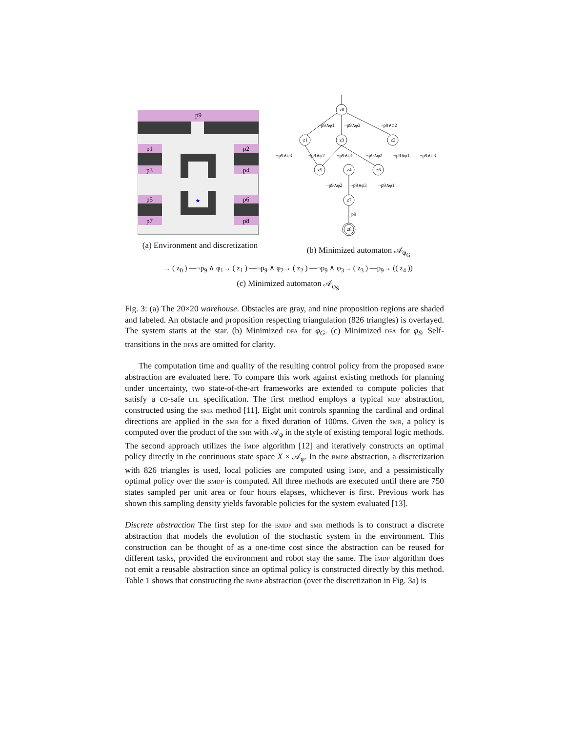p9
p1
p2
p3
p4
p5
p6
p7
p8
★
(a) Environment and discretization
z0
z1
z3
z2
z5
z4
z6
z7
z8
¬p9∧φ1
¬p9∧φ3
¬p9∧φ2
¬p9∧φ3
¬p9∧φ2
¬p9∧φ1
¬p9∧φ2
¬p9∧φ1
¬p9∧φ3
¬p9∧φ2
¬p9∧φ3
¬p9∧φ1
p9
(b) Minimized automaton 𝒜<sub>φ<sub>G</sub></sub>
→ ( z<sub>0</sub> ) —¬p<sub>9</sub> ∧ φ<sub>1</sub>→ ( z<sub>1</sub> ) —¬p<sub>9</sub> ∧ φ<sub>2</sub>→ ( z<sub>2</sub> ) —¬p<sub>9</sub> ∧ φ<sub>3</sub>→ ( z<sub>3</sub> ) —p<sub>9</sub>→ (( z<sub>4</sub> ))
(c) Minimized automaton 𝒜<sub>φ<sub>S</sub></sub>
Fig. 3: (a) The 20×20 warehouse. Obstacles are gray, and nine proposition regions are shaded and labeled. An obstacle and proposition respecting triangulation (826 triangles) is overlayed. The system starts at the star. (b) Minimized dfa for φ<sub>G</sub>. (c) Minimized dfa for φ<sub>S</sub>. Self-transitions in the dfas are omitted for clarity.
The computation time and quality of the resulting control policy from the proposed bmdp abstraction are evaluated here. To compare this work against existing methods for planning under uncertainty, two state-of-the-art frameworks are extended to compute policies that satisfy a co-safe ltl specification. The first method employs a typical mdp abstraction, constructed using the smr method [11]. Eight unit controls spanning the cardinal and ordinal directions are applied in the smr for a fixed duration of 100ms. Given the smr, a policy is computed over the product of the smr with 𝒜<sub>φ</sub> in the style of existing temporal logic methods. The second approach utilizes the imdp algorithm [12] and iteratively constructs an optimal policy directly in the continuous state space X × 𝒜<sub>φ</sub>. In the bmdp abstraction, a discretization with 826 triangles is used, local policies are computed using imdp, and a pessimistically optimal policy over the bmdp is computed. All three methods are executed until there are 750 states sampled per unit area or four hours elapses, whichever is first. Previous work has shown this sampling density yields favorable policies for the system evaluated [13].
Discrete abstraction The first step for the bmdp and smr methods is to construct a discrete abstraction that models the evolution of the stochastic system in the environment. This construction can be thought of as a one-time cost since the abstraction can be reused for different tasks, provided the environment and robot stay the same. The imdp algorithm does not emit a reusable abstraction since an optimal policy is constructed directly by this method. Table 1 shows that constructing the bmdp abstraction (over the discretization in Fig. 3a) is